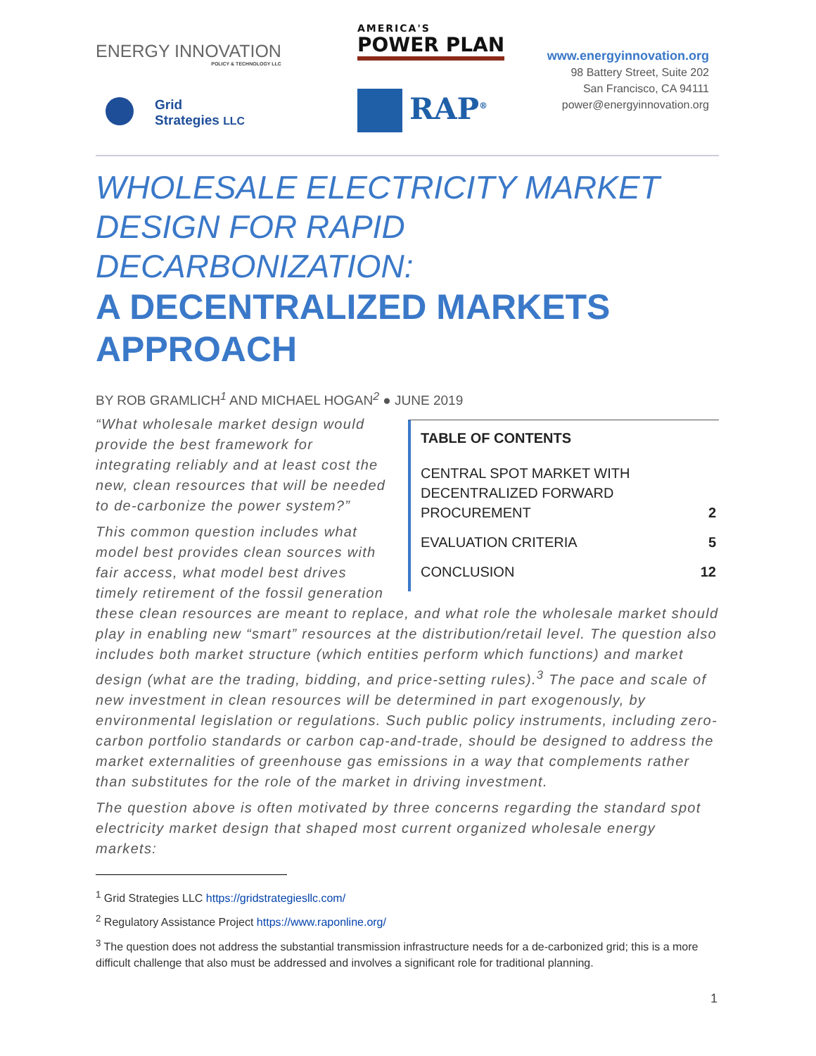ENERGY INNOVATION
POLICY & TECHNOLOGY LLC
Grid
Strategies LLC
AMERICA'S
POWER PLAN
RAP<sup>®</sup>
www.energyinnovation.org
98 Battery Street, Suite 202
San Francisco, CA 94111
power@energyinnovation.org
WHOLESALE ELECTRICITY MARKET DESIGN FOR RAPID DECARBONIZATION:
A DECENTRALIZED MARKETS APPROACH
BY ROB GRAMLICH<sup>1</sup> AND MICHAEL HOGAN<sup>2</sup> ● JUNE 2019
TABLE OF CONTENTS
CENTRAL SPOT MARKET WITH DECENTRALIZED FORWARD PROCUREMENT 2
EVALUATION CRITERIA 5
CONCLUSION 12
“What wholesale market design would provide the best framework for integrating reliably and at least cost the new, clean resources that will be needed to de-carbonize the power system?”
This common question includes what model best provides clean sources with fair access, what model best drives timely retirement of the fossil generation these clean resources are meant to replace, and what role the wholesale market should play in enabling new “smart” resources at the distribution/retail level. The question also includes both market structure (which entities perform which functions) and market design (what are the trading, bidding, and price-setting rules).<sup>3</sup> The pace and scale of new investment in clean resources will be determined in part exogenously, by environmental legislation or regulations. Such public policy instruments, including zero-carbon portfolio standards or carbon cap-and-trade, should be designed to address the market externalities of greenhouse gas emissions in a way that complements rather than substitutes for the role of the market in driving investment.
The question above is often motivated by three concerns regarding the standard spot electricity market design that shaped most current organized wholesale energy markets:
<sup>1</sup> Grid Strategies LLC https://gridstrategiesllc.com/
<sup>2</sup> Regulatory Assistance Project https://www.raponline.org/
<sup>3</sup> The question does not address the substantial transmission infrastructure needs for a de-carbonized grid; this is a more difficult challenge that also must be addressed and involves a significant role for traditional planning.
1